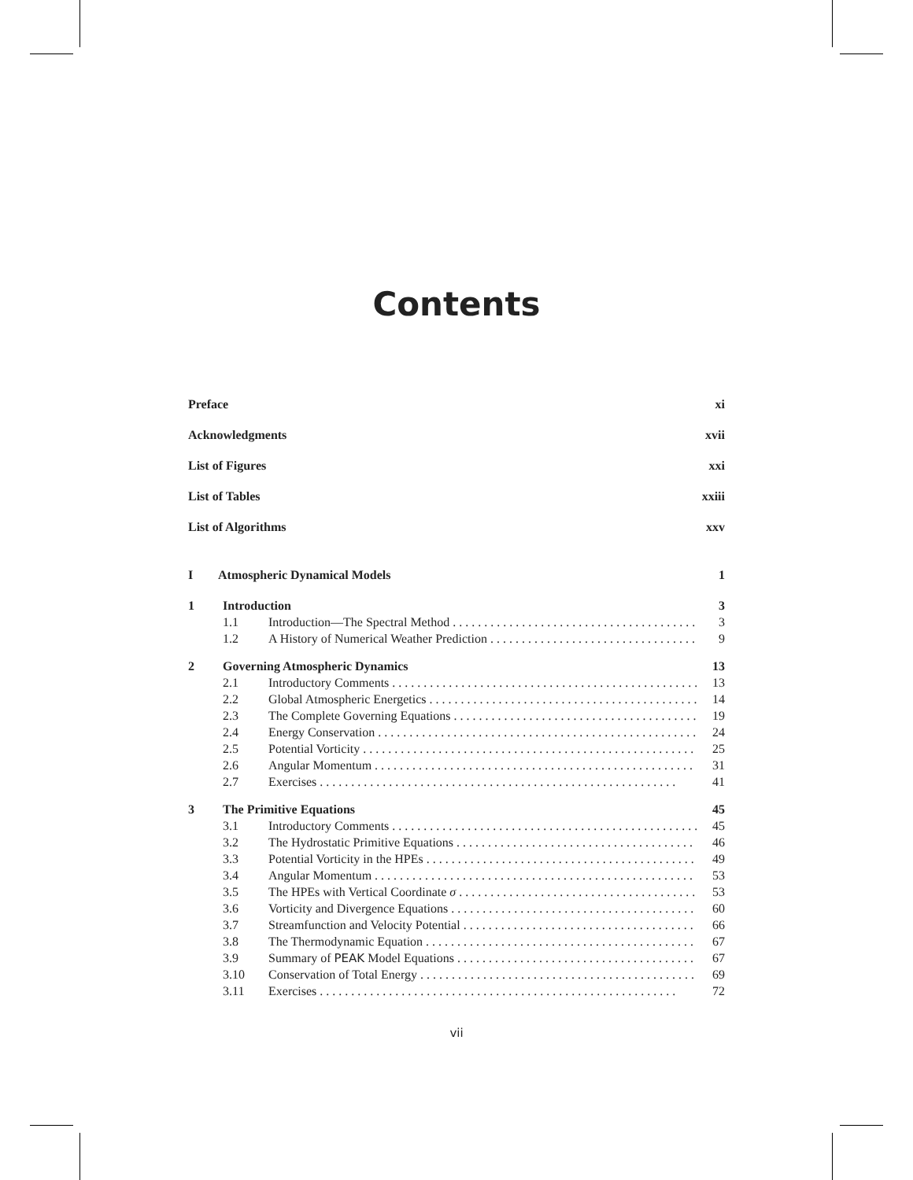Contents
Preface xi
Acknowledgments xvii
List of Figures xxi
List of Tables xxiii
List of Algorithms xxv
I Atmospheric Dynamical Models 1
1 Introduction 3
1.1 Introduction—The Spectral Method 3
1.2 A History of Numerical Weather Prediction 9
2 Governing Atmospheric Dynamics 13
2.1 Introductory Comments 13
2.2 Global Atmospheric Energetics 14
2.3 The Complete Governing Equations 19
2.4 Energy Conservation 24
2.5 Potential Vorticity 25
2.6 Angular Momentum 31
2.7 Exercises 41
3 The Primitive Equations 45
3.1 Introductory Comments 45
3.2 The Hydrostatic Primitive Equations 46
3.3 Potential Vorticity in the HPEs 49
3.4 Angular Momentum 53
3.5 The HPEs with Vertical Coordinate σ 53
3.6 Vorticity and Divergence Equations 60
3.7 Streamfunction and Velocity Potential 66
3.8 The Thermodynamic Equation 67
3.9 Summary of PEAK Model Equations 67
3.10 Conservation of Total Energy 69
3.11 Exercises 72
vii